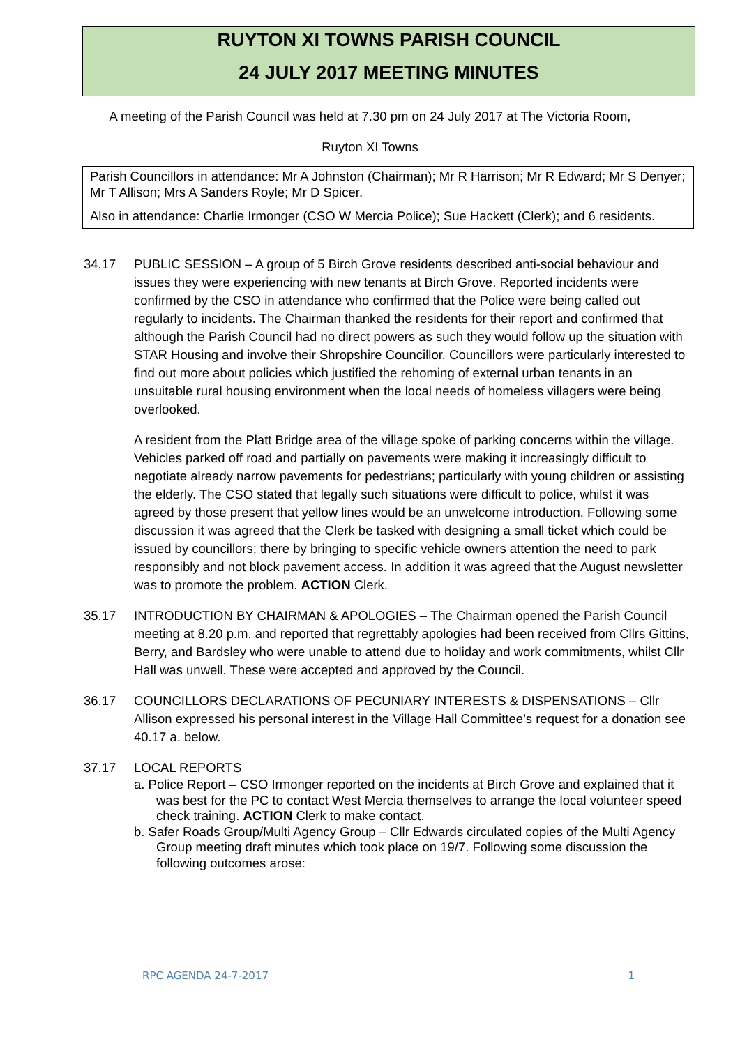RUYTON XI TOWNS PARISH COUNCIL
24 JULY 2017 MEETING MINUTES
A meeting of the Parish Council was held at 7.30 pm on 24 July 2017 at The Victoria Room,
Ruyton XI Towns
Parish Councillors in attendance: Mr A Johnston (Chairman); Mr R Harrison; Mr R Edward; Mr S Denyer; Mr T Allison; Mrs A Sanders Royle; Mr D Spicer.
Also in attendance: Charlie Irmonger (CSO W Mercia Police); Sue Hackett (Clerk); and 6 residents.
34.17 PUBLIC SESSION – A group of 5 Birch Grove residents described anti-social behaviour and issues they were experiencing with new tenants at Birch Grove. Reported incidents were confirmed by the CSO in attendance who confirmed that the Police were being called out regularly to incidents. The Chairman thanked the residents for their report and confirmed that although the Parish Council had no direct powers as such they would follow up the situation with STAR Housing and involve their Shropshire Councillor. Councillors were particularly interested to find out more about policies which justified the rehoming of external urban tenants in an unsuitable rural housing environment when the local needs of homeless villagers were being overlooked.
A resident from the Platt Bridge area of the village spoke of parking concerns within the village. Vehicles parked off road and partially on pavements were making it increasingly difficult to negotiate already narrow pavements for pedestrians; particularly with young children or assisting the elderly. The CSO stated that legally such situations were difficult to police, whilst it was agreed by those present that yellow lines would be an unwelcome introduction. Following some discussion it was agreed that the Clerk be tasked with designing a small ticket which could be issued by councillors; there by bringing to specific vehicle owners attention the need to park responsibly and not block pavement access. In addition it was agreed that the August newsletter was to promote the problem. ACTION Clerk.
35.17 INTRODUCTION BY CHAIRMAN & APOLOGIES – The Chairman opened the Parish Council meeting at 8.20 p.m. and reported that regrettably apologies had been received from Cllrs Gittins, Berry, and Bardsley who were unable to attend due to holiday and work commitments, whilst Cllr Hall was unwell. These were accepted and approved by the Council.
36.17 COUNCILLORS DECLARATIONS OF PECUNIARY INTERESTS & DISPENSATIONS – Cllr Allison expressed his personal interest in the Village Hall Committee’s request for a donation see 40.17 a. below.
37.17 LOCAL REPORTS
a. Police Report – CSO Irmonger reported on the incidents at Birch Grove and explained that it was best for the PC to contact West Mercia themselves to arrange the local volunteer speed check training. ACTION Clerk to make contact.
b. Safer Roads Group/Multi Agency Group – Cllr Edwards circulated copies of the Multi Agency Group meeting draft minutes which took place on 19/7. Following some discussion the following outcomes arose:
RPC AGENDA 24-7-2017 1